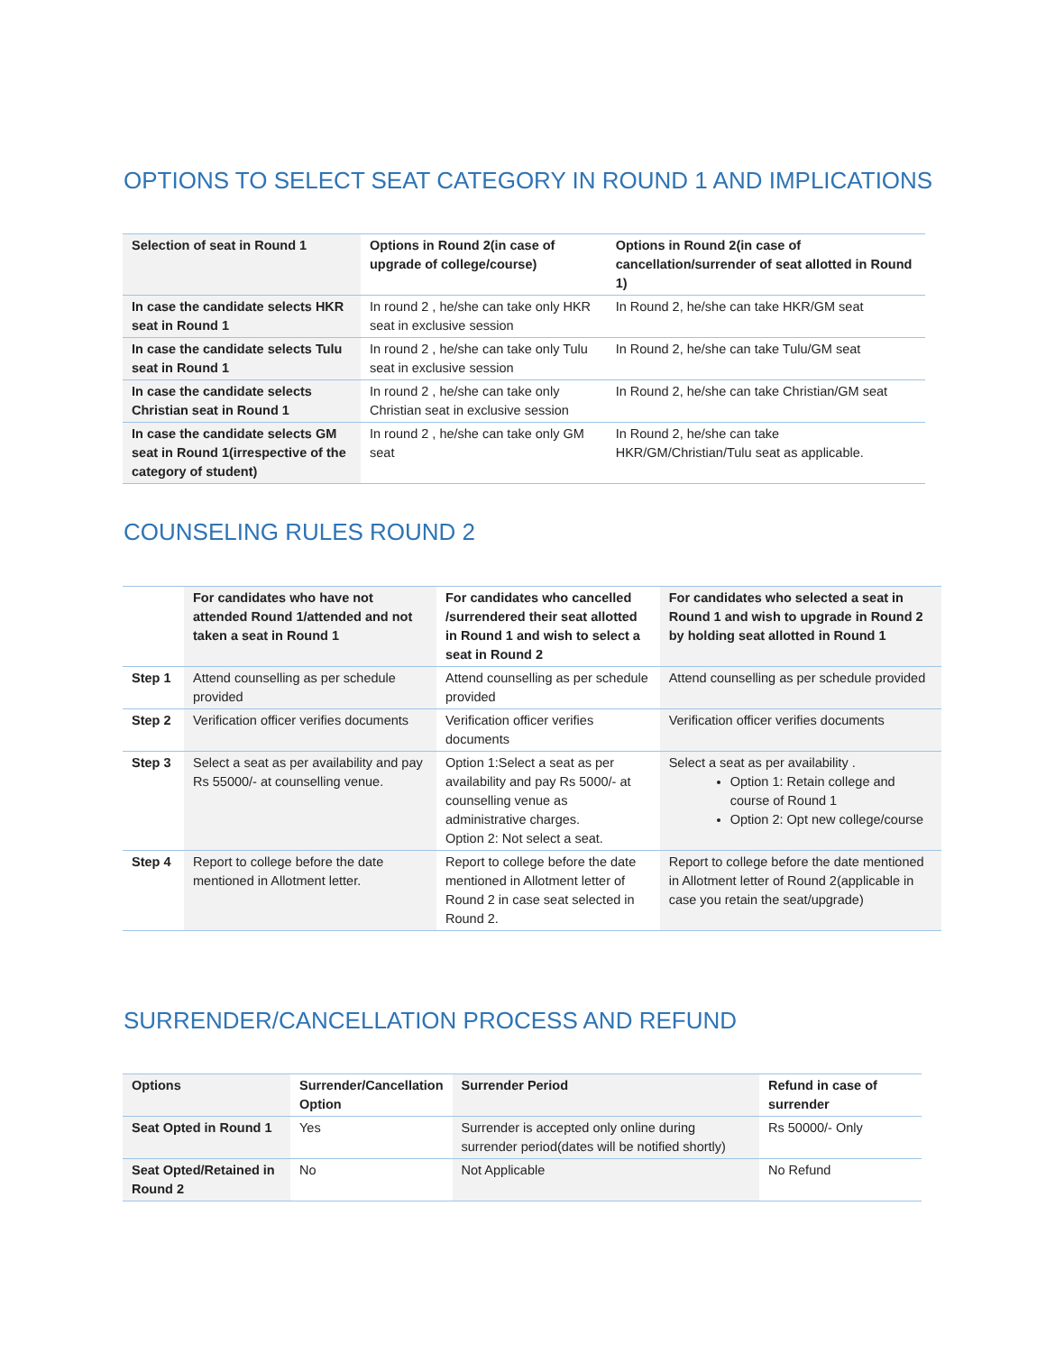OPTIONS TO SELECT SEAT CATEGORY IN ROUND 1 AND IMPLICATIONS
| Selection of seat in Round 1 | Options in Round 2(in case of upgrade of college/course) | Options in Round 2(in case of cancellation/surrender of seat allotted in Round 1) |
| --- | --- | --- |
| In case the candidate selects HKR seat in Round 1 | In round 2 , he/she can take only HKR seat in exclusive session | In Round 2, he/she can take HKR/GM seat |
| In case the candidate selects Tulu seat in Round 1 | In round 2 , he/she can take only Tulu seat in exclusive session | In Round 2, he/she can take Tulu/GM seat |
| In case the candidate selects Christian seat in Round 1 | In round 2 , he/she can take only Christian seat in exclusive session | In Round 2, he/she can take Christian/GM seat |
| In case the candidate selects GM seat in Round 1(irrespective of the category of student) | In round 2 , he/she can take only GM seat | In Round 2, he/she can take HKR/GM/Christian/Tulu seat as applicable. |
COUNSELING RULES ROUND 2
| | For candidates who have not attended Round 1/attended and not taken a seat in Round 1 | For candidates who cancelled /surrendered their seat allotted in Round 1 and wish to select a seat in Round 2 | For candidates who selected a seat in Round 1 and wish to upgrade in Round 2 by holding seat allotted in Round 1 |
| --- | --- | --- | --- |
| Step 1 | Attend counselling as per schedule provided | Attend counselling as per schedule provided | Attend counselling as per schedule provided |
| Step 2 | Verification officer verifies documents | Verification officer verifies documents | Verification officer verifies documents |
| Step 3 | Select a seat as per availability and pay Rs 55000/- at counselling venue. | Option 1:Select a seat as per availability and pay Rs 5000/- at counselling venue as administrative charges. Option 2: Not select a seat. | Select a seat as per availability . Option 1: Retain college and course of Round 1 Option 2: Opt new college/course |
| Step 4 | Report to college before the date mentioned in Allotment letter. | Report to college before the date mentioned in Allotment letter of Round 2 in case seat selected in Round 2. | Report to college before the date mentioned in Allotment letter of Round 2(applicable in case you retain the seat/upgrade) |
SURRENDER/CANCELLATION PROCESS AND REFUND
| Options | Surrender/Cancellation Option | Surrender Period | Refund in case of surrender |
| --- | --- | --- | --- |
| Seat Opted in Round 1 | Yes | Surrender is accepted only online during surrender period(dates will be notified shortly) | Rs 50000/- Only |
| Seat Opted/Retained in Round 2 | No | Not Applicable | No Refund |